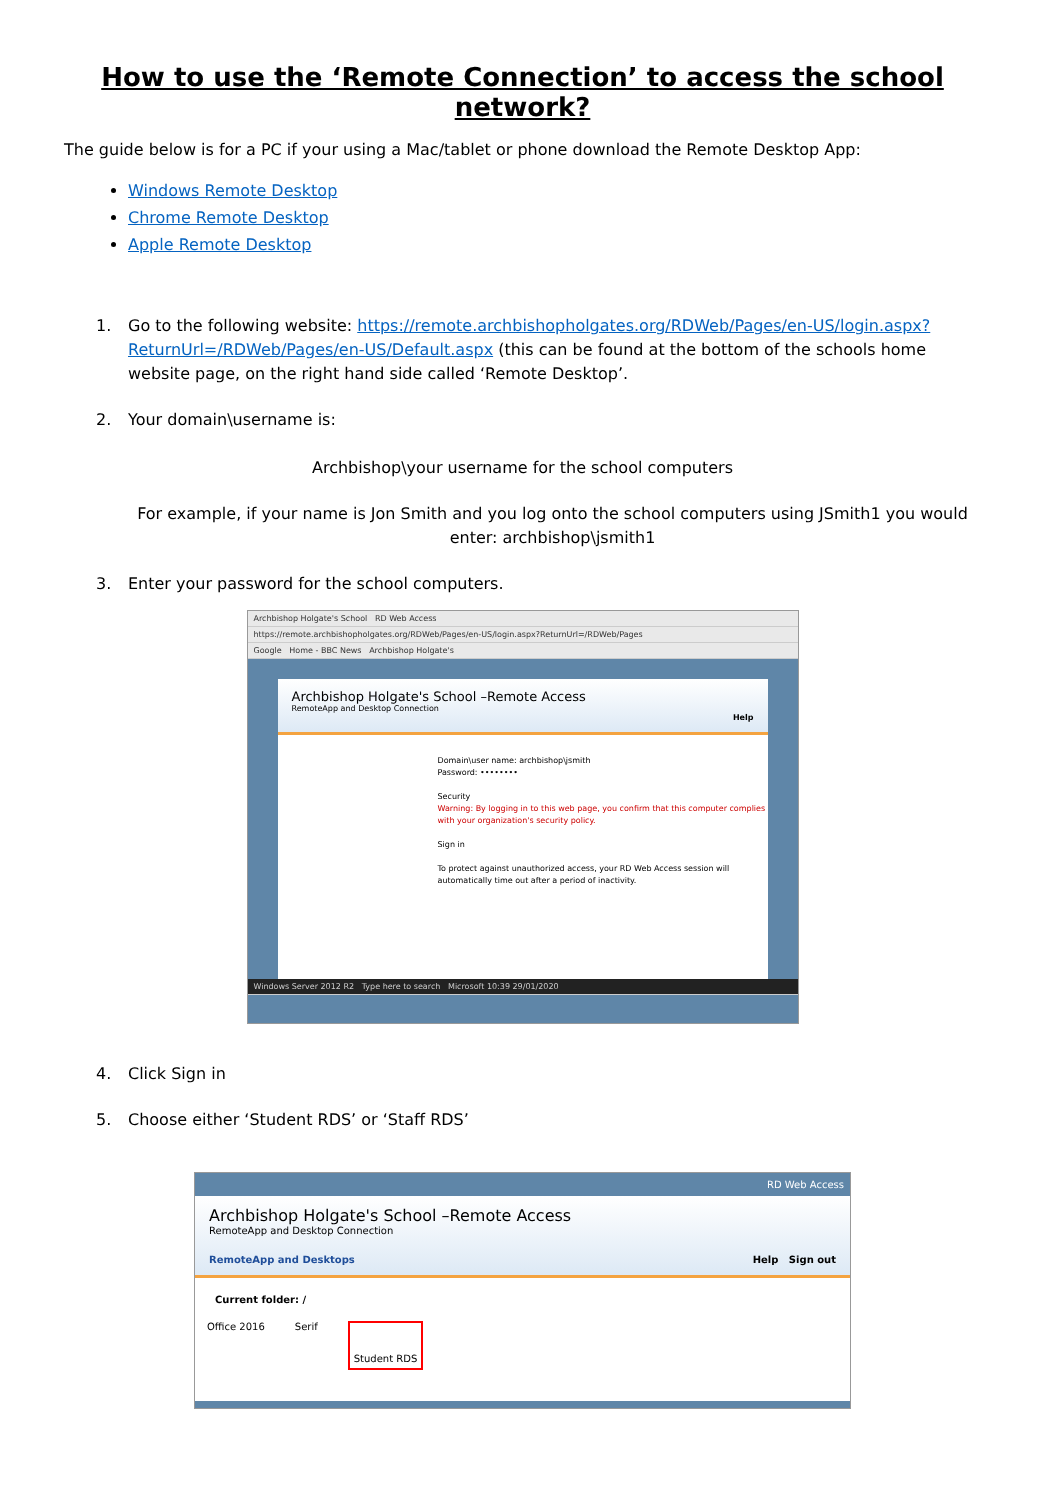How to use the ‘Remote Connection’ to access the school network?
The guide below is for a PC if your using a Mac/tablet or phone download the Remote Desktop App:
Windows Remote Desktop
Chrome Remote Desktop
Apple Remote Desktop
1. Go to the following website: https://remote.archbishopholgates.org/RDWeb/Pages/en-US/login.aspx?ReturnUrl=/RDWeb/Pages/en-US/Default.aspx (this can be found at the bottom of the schools home website page, on the right hand side called ‘Remote Desktop’.
2. Your domain\username is:
Archbishop\your username for the school computers
For example, if your name is Jon Smith and you log onto the school computers using JSmith1 you would enter: archbishop\jsmith1
3. Enter your password for the school computers.
Archbishop Holgate's School RD Web Access
https://remote.archbishopholgates.org/RDWeb/Pages/en-US/login.aspx?ReturnUrl=/RDWeb/Pages
Google Home - BBC News Archbishop Holgate's
Archbishop Holgate's School –Remote Access
RemoteApp and Desktop Connection
Help
Domain\user name: archbishop\jsmith
Password: ••••••••
Security
Warning: By logging in to this web page, you confirm that this computer complies with your organization's security policy.
Sign in
To protect against unauthorized access, your RD Web Access session will automatically time out after a period of inactivity.
Windows Server 2012 R2 Type here to search Microsoft 10:39 29/01/2020
4. Click Sign in
5. Choose either ‘Student RDS’ or ‘Staff RDS’
RD Web Access
Archbishop Holgate's School –Remote Access
RemoteApp and Desktop Connection
RemoteApp and Desktops Help Sign out
Current folder: /
Office 2016 Serif Student RDS